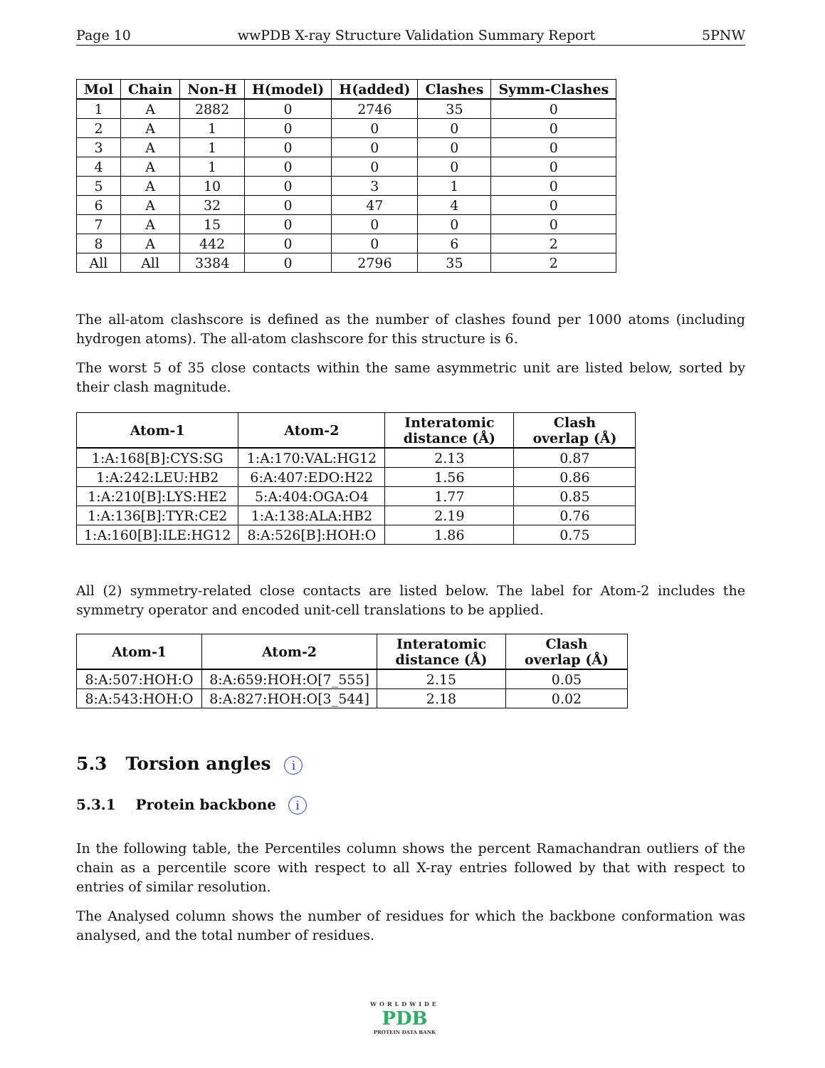Page 10 wwPDB X-ray Structure Validation Summary Report 5PNW
| Mol | Chain | Non-H | H(model) | H(added) | Clashes | Symm-Clashes |
| --- | --- | --- | --- | --- | --- | --- |
| 1 | A | 2882 | 0 | 2746 | 35 | 0 |
| 2 | A | 1 | 0 | 0 | 0 | 0 |
| 3 | A | 1 | 0 | 0 | 0 | 0 |
| 4 | A | 1 | 0 | 0 | 0 | 0 |
| 5 | A | 10 | 0 | 3 | 1 | 0 |
| 6 | A | 32 | 0 | 47 | 4 | 0 |
| 7 | A | 15 | 0 | 0 | 0 | 0 |
| 8 | A | 442 | 0 | 0 | 6 | 2 |
| All | All | 3384 | 0 | 2796 | 35 | 2 |
The all-atom clashscore is defined as the number of clashes found per 1000 atoms (including hydrogen atoms). The all-atom clashscore for this structure is 6.
The worst 5 of 35 close contacts within the same asymmetric unit are listed below, sorted by their clash magnitude.
| Atom-1 | Atom-2 | Interatomic distance (Å) | Clash overlap (Å) |
| --- | --- | --- | --- |
| 1:A:168[B]:CYS:SG | 1:A:170:VAL:HG12 | 2.13 | 0.87 |
| 1:A:242:LEU:HB2 | 6:A:407:EDO:H22 | 1.56 | 0.86 |
| 1:A:210[B]:LYS:HE2 | 5:A:404:OGA:O4 | 1.77 | 0.85 |
| 1:A:136[B]:TYR:CE2 | 1:A:138:ALA:HB2 | 2.19 | 0.76 |
| 1:A:160[B]:ILE:HG12 | 8:A:526[B]:HOH:O | 1.86 | 0.75 |
All (2) symmetry-related close contacts are listed below. The label for Atom-2 includes the symmetry operator and encoded unit-cell translations to be applied.
| Atom-1 | Atom-2 | Interatomic distance (Å) | Clash overlap (Å) |
| --- | --- | --- | --- |
| 8:A:507:HOH:O | 8:A:659:HOH:O[7_555] | 2.15 | 0.05 |
| 8:A:543:HOH:O | 8:A:827:HOH:O[3_544] | 2.18 | 0.02 |
5.3 Torsion angles i
5.3.1 Protein backbone i
In the following table, the Percentiles column shows the percent Ramachandran outliers of the chain as a percentile score with respect to all X-ray entries followed by that with respect to entries of similar resolution.
The Analysed column shows the number of residues for which the backbone conformation was analysed, and the total number of residues.
WORLDWIDE
PDB
PROTEIN DATA BANK